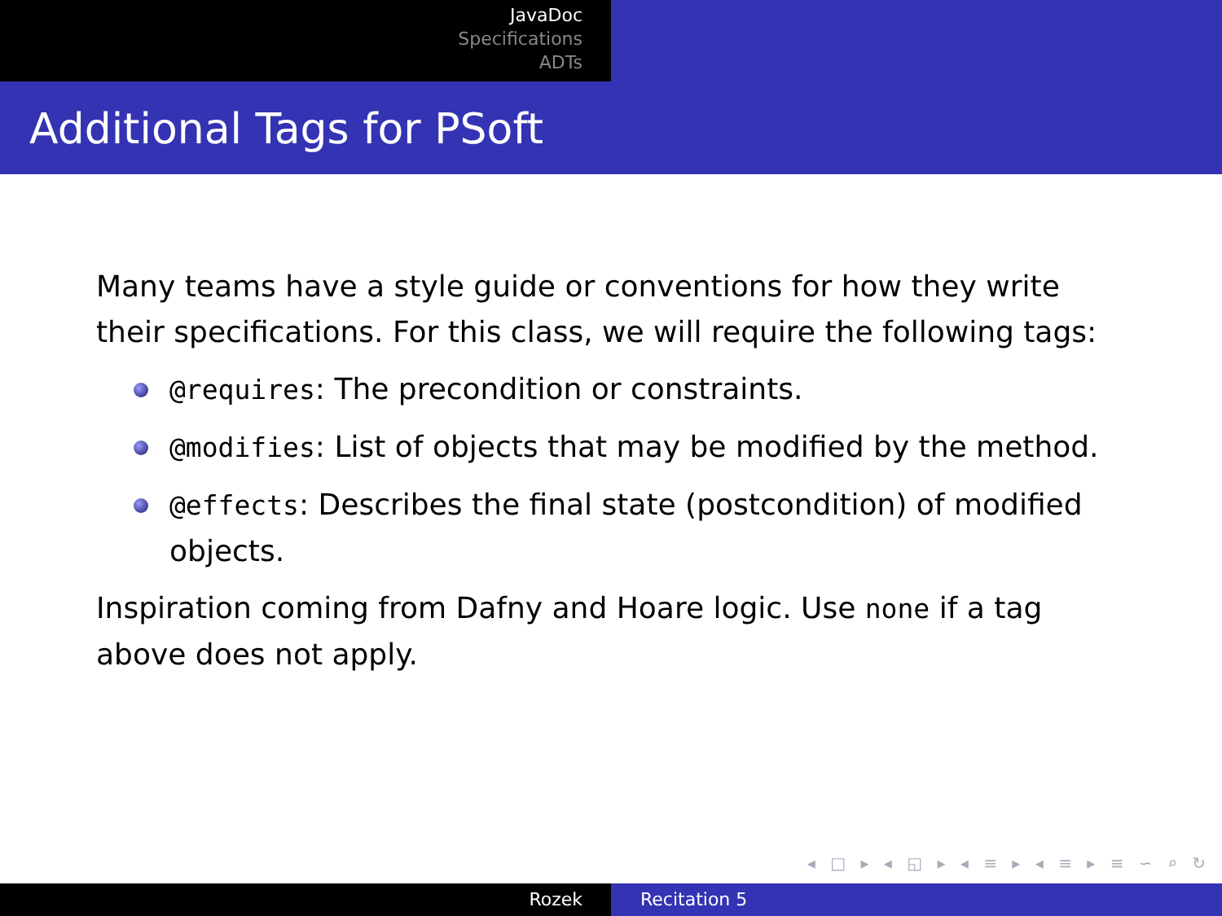JavaDoc
Specifications
ADTs
Additional Tags for PSoft
Many teams have a style guide or conventions for how they write their specifications. For this class, we will require the following tags:
@requires: The precondition or constraints.
@modifies: List of objects that may be modified by the method.
@effects: Describes the final state (postcondition) of modified objects.
Inspiration coming from Dafny and Hoare logic. Use none if a tag above does not apply.
◂ □ ▸ ◂ ◱ ▸ ◂ ≡ ▸ ◂ ≡ ▸ ≡ ∽ ⌕ ↻
Rozek Recitation 5